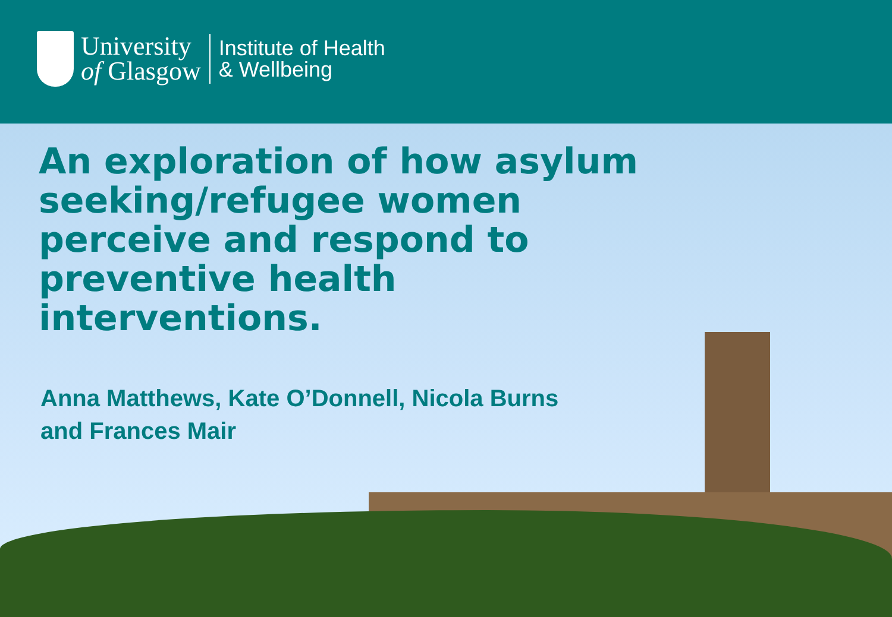University
of Glasgow
Institute of Health
& Wellbeing
An exploration of how asylum seeking/refugee women perceive and respond to preventive health interventions.
Anna Matthews, Kate O’Donnell, Nicola Burns and Frances Mair